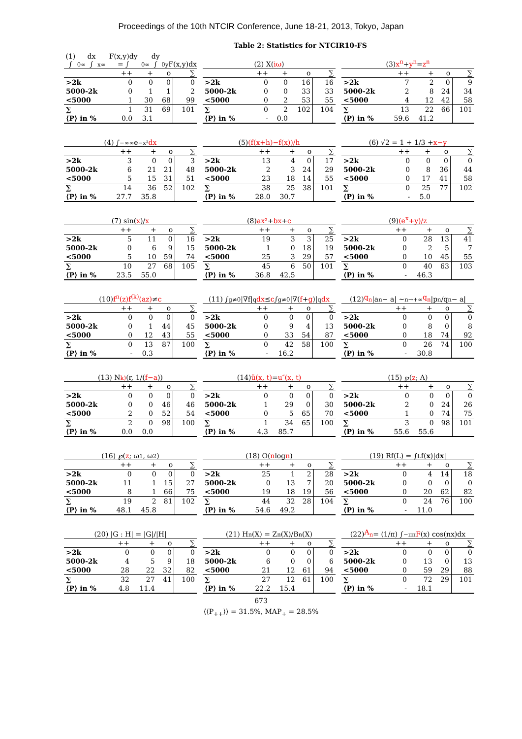Proceedings of the 10th NTCIR Conference, June 18-21, 2013, Tokyo, Japan
Table 2: Statistics for NTCIR10-FS
(1) ∫<sub>0</sub><sup>∞</sup> dx ∫<sub>x</sub><sup>∞</sup> F(x,y)dy = ∫<sub>0</sub><sup>∞</sup> dy ∫<sub>0</sub><sup>y</sup> F(x,y)dx
| | ++ | + | o | ∑ |
| --- | --- | --- | --- | --- |
| >2k | 0 | 0 | 0 | 0 |
| 5000-2k | 0 | 1 | 1 | 2 |
| <5000 | 1 | 30 | 68 | 99 |
| ∑ | 1 | 31 | 69 | 101 |
| ⟨P⟩ in % | 0.0 | 3.1 | | |
(2) X(iω)
| | ++ | + | o | ∑ |
| --- | --- | --- | --- | --- |
| >2k | 0 | 0 | 16 | 16 |
| 5000-2k | 0 | 0 | 33 | 33 |
| <5000 | 0 | 2 | 53 | 55 |
| ∑ | 0 | 2 | 102 | 104 |
| ⟨P⟩ in % | - | 0.0 | | |
(3) x<sup>n</sup> + y<sup>n</sup> = z<sup>n</sup>
| | ++ | + | o | ∑ |
| --- | --- | --- | --- | --- |
| >2k | 7 | 2 | 0 | 9 |
| 5000-2k | 2 | 8 | 24 | 34 |
| <5000 | 4 | 12 | 42 | 58 |
| ∑ | 13 | 22 | 66 | 101 |
| ⟨P⟩ in % | 59.6 | 41.2 | | |
(4) ∫<sub>−∞</sub><sup>∞</sup> e<sup>−x²</sup> dx
| | ++ | + | o | ∑ |
| --- | --- | --- | --- | --- |
| >2k | 3 | 0 | 0 | 3 |
| 5000-2k | 6 | 21 | 21 | 48 |
| <5000 | 5 | 15 | 31 | 51 |
| ∑ | 14 | 36 | 52 | 102 |
| ⟨P⟩ in % | 27.7 | 35.8 | | |
(5) (f(x+h)−f(x))/h
| | ++ | + | o | ∑ |
| --- | --- | --- | --- | --- |
| >2k | 13 | 4 | 0 | 17 |
| 5000-2k | 2 | 3 | 24 | 29 |
| <5000 | 23 | 18 | 14 | 55 |
| ∑ | 38 | 25 | 38 | 101 |
| ⟨P⟩ in % | 28.0 | 30.7 | | |
(6) √2 = 1 + 1/3 + x−y
| | ++ | + | o | ∑ |
| --- | --- | --- | --- | --- |
| >2k | 0 | 0 | 0 | 0 |
| 5000-2k | 0 | 8 | 36 | 44 |
| <5000 | 0 | 17 | 41 | 58 |
| ∑ | 0 | 25 | 77 | 102 |
| ⟨P⟩ in % | - | 5.0 | | |
(7) sin(x)/ x
| | ++ | + | o | ∑ |
| --- | --- | --- | --- | --- |
| >2k | 5 | 11 | 0 | 16 |
| 5000-2k | 0 | 6 | 9 | 15 |
| <5000 | 5 | 10 | 59 | 74 |
| ∑ | 10 | 27 | 68 | 105 |
| ⟨P⟩ in % | 23.5 | 55.0 | | |
(8) ax² + bx + c
| | ++ | + | o | ∑ |
| --- | --- | --- | --- | --- |
| >2k | 19 | 3 | 3 | 25 |
| 5000-2k | 1 | 0 | 18 | 19 |
| <5000 | 25 | 3 | 29 | 57 |
| ∑ | 45 | 6 | 50 | 101 |
| ⟨P⟩ in % | 36.8 | 42.5 | | |
(9) (e<sup>x</sup>+y)/z
| | ++ | + | o | ∑ |
| --- | --- | --- | --- | --- |
| >2k | 0 | 28 | 13 | 41 |
| 5000-2k | 0 | 2 | 5 | 7 |
| <5000 | 0 | 10 | 45 | 55 |
| ∑ | 0 | 40 | 63 | 103 |
| ⟨P⟩ in % | - | 46.3 | | |
(10) f<sup>n</sup>(z)f<sup>(k)</sup>(az) ≠ c
| | ++ | + | o | ∑ |
| --- | --- | --- | --- | --- |
| >2k | 0 | 0 | 0 | 0 |
| 5000-2k | 0 | 1 | 44 | 45 |
| <5000 | 0 | 12 | 43 | 55 |
| ∑ | 0 | 13 | 87 | 100 |
| ⟨P⟩ in % | - | 0.3 | | |
(11) ∫<sub>g≠0</sub> |∇f|<sup>q</sup> dx ≤ c ∫<sub>g≠0</sub> |∇(f + g)|<sup>q</sup> dx
| | ++ | + | o | ∑ |
| --- | --- | --- | --- | --- |
| >2k | 0 | 0 | 0 | 0 |
| 5000-2k | 0 | 9 | 4 | 13 |
| <5000 | 0 | 33 | 54 | 87 |
| ∑ | 0 | 42 | 58 | 100 |
| ⟨P⟩ in % | - | 16.2 | | |
(12) q<sub>n</sub> |a<sub>n</sub> − a| ∼<sub>n→+∞</sub> q<sub>n</sub> |p<sub>n</sub>/q<sub>n</sub> − a|
| | ++ | + | o | ∑ |
| --- | --- | --- | --- | --- |
| >2k | 0 | 0 | 0 | 0 |
| 5000-2k | 0 | 8 | 0 | 8 |
| <5000 | 0 | 18 | 74 | 92 |
| ∑ | 0 | 26 | 74 | 100 |
| ⟨P⟩ in % | - | 30.8 | | |
(13) N<sub>k)</sub>(r, 1/(f−a))
| | ++ | + | o | ∑ |
| --- | --- | --- | --- | --- |
| >2k | 0 | 0 | 0 | 0 |
| 5000-2k | 0 | 0 | 46 | 46 |
| <5000 | 2 | 0 | 52 | 54 |
| ∑ | 2 | 0 | 98 | 100 |
| ⟨P⟩ in % | 0.0 | 0.0 | | |
(14) ü(x, t) = u″(x, t)
| | ++ | + | o | ∑ |
| --- | --- | --- | --- | --- |
| >2k | 0 | 0 | 0 | 0 |
| 5000-2k | 1 | 29 | 0 | 30 |
| <5000 | 0 | 5 | 65 | 70 |
| ∑ | 1 | 34 | 65 | 100 |
| ⟨P⟩ in % | 4.3 | 85.7 | | |
(15) ℘(z; Λ)
| | ++ | + | o | ∑ |
| --- | --- | --- | --- | --- |
| >2k | 0 | 0 | 0 | 0 |
| 5000-2k | 2 | 0 | 24 | 26 |
| <5000 | 1 | 0 | 74 | 75 |
| ∑ | 3 | 0 | 98 | 101 |
| ⟨P⟩ in % | 55.6 | 55.6 | | |
(16) ℘(z; ω<sub>1</sub>, ω<sub>2</sub>)
| | ++ | + | o | ∑ |
| --- | --- | --- | --- | --- |
| >2k | 0 | 0 | 0 | 0 |
| 5000-2k | 11 | 1 | 15 | 27 |
| <5000 | 8 | 1 | 66 | 75 |
| ∑ | 19 | 2 | 81 | 102 |
| ⟨P⟩ in % | 48.1 | 45.8 | | |
(18) O(n log n)
| | ++ | + | o | ∑ |
| --- | --- | --- | --- | --- |
| >2k | 25 | 1 | 2 | 28 |
| 5000-2k | 0 | 13 | 7 | 20 |
| <5000 | 19 | 18 | 19 | 56 |
| ∑ | 44 | 32 | 28 | 104 |
| ⟨P⟩ in % | 54.6 | 49.2 | | |
(19) Rf(L) = ∫<sub>L</sub> f(x)|d x |
| | ++ | + | o | ∑ |
| --- | --- | --- | --- | --- |
| >2k | 0 | 4 | 14 | 18 |
| 5000-2k | 0 | 0 | 0 | 0 |
| <5000 | 0 | 20 | 62 | 82 |
| ∑ | 0 | 24 | 76 | 100 |
| ⟨P⟩ in % | - | 11.0 | | |
(20) |G : H| = |G|/|H|
| | ++ | + | o | ∑ |
| --- | --- | --- | --- | --- |
| >2k | 0 | 0 | 0 | 0 |
| 5000-2k | 4 | 5 | 9 | 18 |
| <5000 | 28 | 22 | 32 | 82 |
| ∑ | 32 | 27 | 41 | 100 |
| ⟨P⟩ in % | 4.8 | 11.4 | | |
(21) H<sup>n</sup>(X) = Z<sup>n</sup>(X)/B<sup>n</sup>(X)
| | ++ | + | o | ∑ |
| --- | --- | --- | --- | --- |
| >2k | 0 | 0 | 0 | 0 |
| 5000-2k | 6 | 0 | 0 | 6 |
| <5000 | 21 | 12 | 61 | 94 |
| ∑ | 27 | 12 | 61 | 100 |
| ⟨P⟩ in % | 22.2 | 15.4 | | |
(22) A<sub>n</sub> = (1/π) ∫<sub>−π</sub><sup>π</sup> F (x) cos(nx)dx
| | ++ | + | o | ∑ |
| --- | --- | --- | --- | --- |
| >2k | 0 | 0 | 0 | 0 |
| 5000-2k | 0 | 13 | 0 | 13 |
| <5000 | 0 | 59 | 29 | 88 |
| ∑ | 0 | 72 | 29 | 101 |
| ⟨P⟩ in % | - | 18.1 | | |
673
⟨⟨P<sub>++</sub>⟩⟩ = 31.5%, MAP<sub>+</sub> = 28.5%